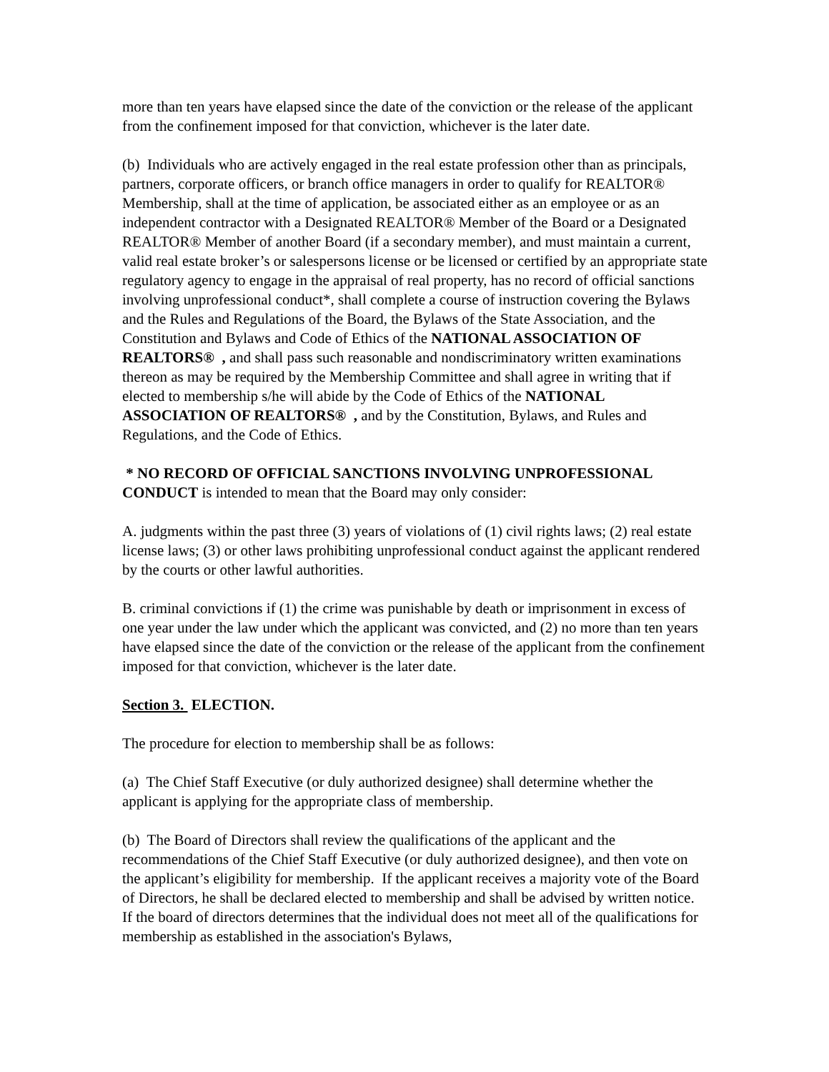more than ten years have elapsed since the date of the conviction or the release of the applicant from the confinement imposed for that conviction, whichever is the later date.
(b) Individuals who are actively engaged in the real estate profession other than as principals, partners, corporate officers, or branch office managers in order to qualify for REALTOR® Membership, shall at the time of application, be associated either as an employee or as an independent contractor with a Designated REALTOR® Member of the Board or a Designated REALTOR® Member of another Board (if a secondary member), and must maintain a current, valid real estate broker’s or salespersons license or be licensed or certified by an appropriate state regulatory agency to engage in the appraisal of real property, has no record of official sanctions involving unprofessional conduct*, shall complete a course of instruction covering the Bylaws and the Rules and Regulations of the Board, the Bylaws of the State Association, and the Constitution and Bylaws and Code of Ethics of the NATIONAL ASSOCIATION OF REALTORS® , and shall pass such reasonable and nondiscriminatory written examinations thereon as may be required by the Membership Committee and shall agree in writing that if elected to membership s/he will abide by the Code of Ethics of the NATIONAL ASSOCIATION OF REALTORS® , and by the Constitution, Bylaws, and Rules and Regulations, and the Code of Ethics.
* NO RECORD OF OFFICIAL SANCTIONS INVOLVING UNPROFESSIONAL CONDUCT is intended to mean that the Board may only consider:
A. judgments within the past three (3) years of violations of (1) civil rights laws; (2) real estate license laws; (3) or other laws prohibiting unprofessional conduct against the applicant rendered by the courts or other lawful authorities.
B. criminal convictions if (1) the crime was punishable by death or imprisonment in excess of one year under the law under which the applicant was convicted, and (2) no more than ten years have elapsed since the date of the conviction or the release of the applicant from the confinement imposed for that conviction, whichever is the later date.
Section 3. ELECTION.
The procedure for election to membership shall be as follows:
(a) The Chief Staff Executive (or duly authorized designee) shall determine whether the applicant is applying for the appropriate class of membership.
(b) The Board of Directors shall review the qualifications of the applicant and the recommendations of the Chief Staff Executive (or duly authorized designee), and then vote on the applicant’s eligibility for membership. If the applicant receives a majority vote of the Board of Directors, he shall be declared elected to membership and shall be advised by written notice. If the board of directors determines that the individual does not meet all of the qualifications for membership as established in the association's Bylaws,